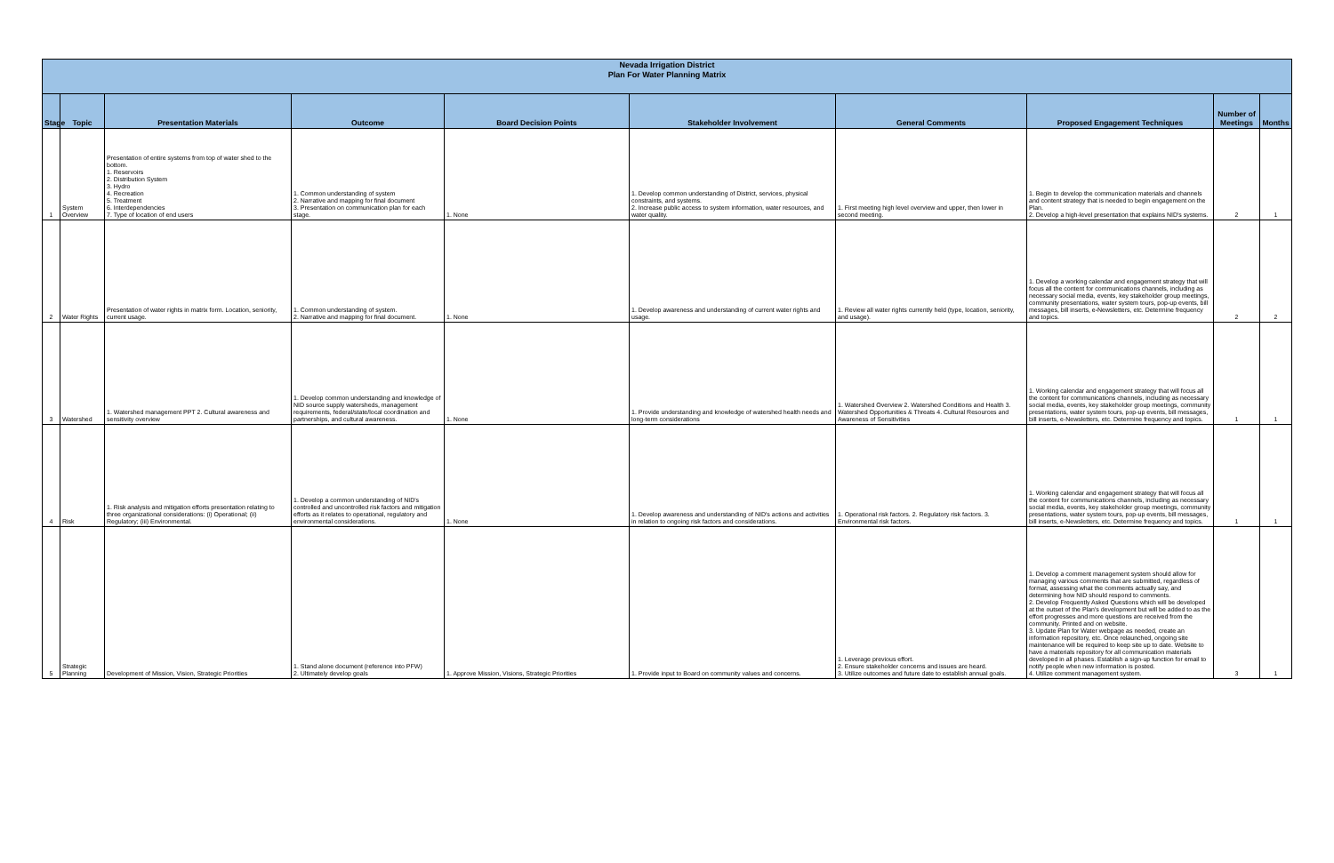| Nevada Irrigation District Plan For Water Planning Matrix | | | | | | | | | |
| Stage | Topic | Presentation Materials | Outcome | Board Decision Points | Stakeholder Involvement | General Comments | Proposed Engagement Techniques | Number of Meetings | Months |
| 1 | System Overview | Presentation of entire systems from top of water shed to the bottom. 1. Reservoirs 2. Distribution System 3. Hydro 4. Recreation 5. Treatment 6. Interdependencies 7. Type of location of end users | 1. Common understanding of system 2. Narrative and mapping for final document 3. Presentation on communication plan for each stage. | 1. None | 1. Develop common understanding of District, services, physical constraints, and systems. 2. Increase public access to system information, water resources, and water quality. | 1. First meeting high level overview and upper, then lower in second meeting. | 1. Begin to develop the communication materials and channels and content strategy that is needed to begin engagement on the Plan. 2. Develop a high-level presentation that explains NID's systems. | 2 | 1 |
| 2 | Water Rights | Presentation of water rights in matrix form. Location, seniority, current usage. | 1. Common understanding of system. 2. Narrative and mapping for final document. | 1. None | 1. Develop awareness and understanding of current water rights and usage. | 1. Review all water rights currently held (type, location, seniority, and usage). | 1. Develop a working calendar and engagement strategy that will focus all the content for communications channels, including as necessary social media, events, key stakeholder group meetings, community presentations, water system tours, pop-up events, bill messages, bill inserts, e-Newsletters, etc. Determine frequency and topics. | 2 | 2 |
| 3 | Watershed | 1. Watershed management PPT 2. Cultural awareness and sensitivity overview | 1. Develop common understanding and knowledge of NID source supply watersheds, management requirements, federal/state/local coordination and partnerships, and cultural awareness. | 1. None | 1. Provide understanding and knowledge of watershed health needs and long-term considerations | 1. Watershed Overview 2. Watershed Conditions and Health 3. Watershed Opportunities & Threats 4. Cultural Resources and Awareness of Sensitivities | 1. Working calendar and engagement strategy that will focus all the content for communications channels, including as necessary social media, events, key stakeholder group meetings, community presentations, water system tours, pop-up events, bill messages, bill inserts, e-Newsletters, etc. Determine frequency and topics. | 1 | 1 |
| 4 | Risk | 1. Risk analysis and mitigation efforts presentation relating to three organizational considerations: (i) Operational; (ii) Regulatory; (iii) Environmental. | 1. Develop a common understanding of NID's controlled and uncontrolled risk factors and mitigation efforts as it relates to operational, regulatory and environmental considerations. | 1. None | 1. Develop awareness and understanding of NID's actions and activities in relation to ongoing risk factors and considerations. | 1. Operational risk factors. 2. Regulatory risk factors. 3. Environmental risk factors. | 1. Working calendar and engagement strategy that will focus all the content for communications channels, including as necessary social media, events, key stakeholder group meetings, community presentations, water system tours, pop-up events, bill messages, bill inserts, e-Newsletters, etc. Determine frequency and topics. | 1 | 1 |
| 5 | Strategic Planning | Development of Mission, Vision, Strategic Priorities | 1. Stand alone document (reference into PFW) 2. Ultimately develop goals | 1. Approve Mission, Visions, Strategic Priorities | 1. Provide input to Board on community values and concerns. | 1. Leverage previous effort. 2. Ensure stakeholder concerns and issues are heard. 3. Utilize outcomes and future date to establish annual goals. | 1. Develop a comment management system should allow for managing various comments that are submitted, regardless of format, assessing what the comments actually say, and determining how NID should respond to comments. 2. Develop Frequently Asked Questions which will be developed at the outset of the Plan's development but will be added to as the effort progresses and more questions are received from the community. Printed and on website. 3. Update Plan for Water webpage as needed, create an information repository, etc. Once relaunched, ongoing site maintenance will be required to keep site up to date. Website to have a materials repository for all communication materials developed in all phases. Establish a sign-up function for email to notify people when new information is posted. 4. Utilize comment management system. | 3 | 1 |